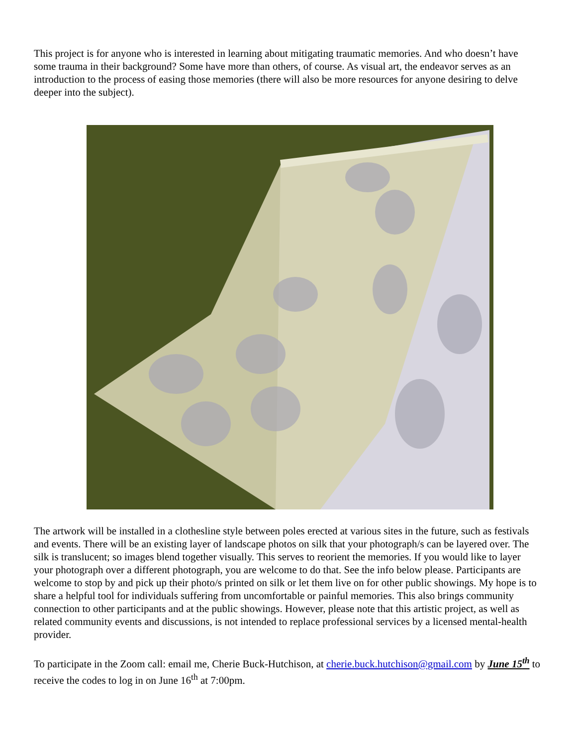This project is for anyone who is interested in learning about mitigating traumatic memories. And who doesn’t have some trauma in their background? Some have more than others, of course. As visual art, the endeavor serves as an introduction to the process of easing those memories (there will also be more resources for anyone desiring to delve deeper into the subject).
The artwork will be installed in a clothesline style between poles erected at various sites in the future, such as festivals and events. There will be an existing layer of landscape photos on silk that your photograph/s can be layered over. The silk is translucent; so images blend together visually. This serves to reorient the memories. If you would like to layer your photograph over a different photograph, you are welcome to do that. See the info below please. Participants are welcome to stop by and pick up their photo/s printed on silk or let them live on for other public showings. My hope is to share a helpful tool for individuals suffering from uncomfortable or painful memories. This also brings community connection to other participants and at the public showings. However, please note that this artistic project, as well as related community events and discussions, is not intended to replace professional services by a licensed mental-health provider.
To participate in the Zoom call: email me, Cherie Buck-Hutchison, at cherie.buck.hutchison@gmail.com by June 15<sup>th</sup> to receive the codes to log in on June 16<sup>th</sup> at 7:00pm.